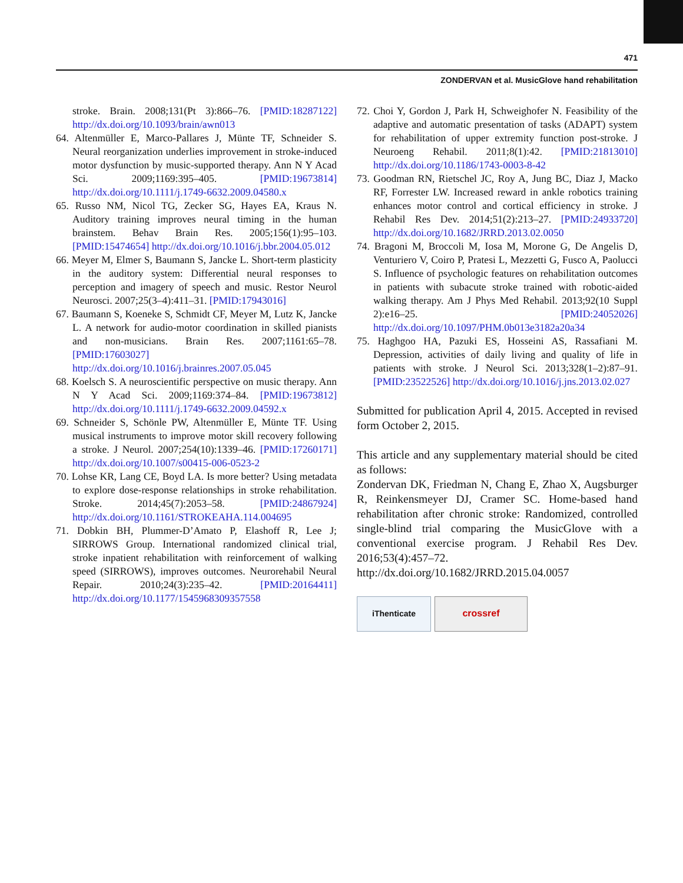471
ZONDERVAN et al. MusicGlove hand rehabilitation
stroke. Brain. 2008;131(Pt 3):866–76. [PMID:18287122] http://dx.doi.org/10.1093/brain/awn013
64. Altenmüller E, Marco-Pallares J, Münte TF, Schneider S. Neural reorganization underlies improvement in stroke-induced motor dysfunction by music-supported therapy. Ann N Y Acad Sci. 2009;1169:395–405. [PMID:19673814] http://dx.doi.org/10.1111/j.1749-6632.2009.04580.x
65. Russo NM, Nicol TG, Zecker SG, Hayes EA, Kraus N. Auditory training improves neural timing in the human brainstem. Behav Brain Res. 2005;156(1):95–103. [PMID:15474654] http://dx.doi.org/10.1016/j.bbr.2004.05.012
66. Meyer M, Elmer S, Baumann S, Jancke L. Short-term plasticity in the auditory system: Differential neural responses to perception and imagery of speech and music. Restor Neurol Neurosci. 2007;25(3–4):411–31. [PMID:17943016]
67. Baumann S, Koeneke S, Schmidt CF, Meyer M, Lutz K, Jancke L. A network for audio-motor coordination in skilled pianists and non-musicians. Brain Res. 2007;1161:65–78. [PMID:17603027] http://dx.doi.org/10.1016/j.brainres.2007.05.045
68. Koelsch S. A neuroscientific perspective on music therapy. Ann N Y Acad Sci. 2009;1169:374–84. [PMID:19673812] http://dx.doi.org/10.1111/j.1749-6632.2009.04592.x
69. Schneider S, Schönle PW, Altenmüller E, Münte TF. Using musical instruments to improve motor skill recovery following a stroke. J Neurol. 2007;254(10):1339–46. [PMID:17260171] http://dx.doi.org/10.1007/s00415-006-0523-2
70. Lohse KR, Lang CE, Boyd LA. Is more better? Using metadata to explore dose-response relationships in stroke rehabilitation. Stroke. 2014;45(7):2053–58. [PMID:24867924] http://dx.doi.org/10.1161/STROKEAHA.114.004695
71. Dobkin BH, Plummer-D’Amato P, Elashoff R, Lee J; SIRROWS Group. International randomized clinical trial, stroke inpatient rehabilitation with reinforcement of walking speed (SIRROWS), improves outcomes. Neurorehabil Neural Repair. 2010;24(3):235–42. [PMID:20164411] http://dx.doi.org/10.1177/1545968309357558
72. Choi Y, Gordon J, Park H, Schweighofer N. Feasibility of the adaptive and automatic presentation of tasks (ADAPT) system for rehabilitation of upper extremity function post-stroke. J Neuroeng Rehabil. 2011;8(1):42. [PMID:21813010] http://dx.doi.org/10.1186/1743-0003-8-42
73. Goodman RN, Rietschel JC, Roy A, Jung BC, Diaz J, Macko RF, Forrester LW. Increased reward in ankle robotics training enhances motor control and cortical efficiency in stroke. J Rehabil Res Dev. 2014;51(2):213–27. [PMID:24933720] http://dx.doi.org/10.1682/JRRD.2013.02.0050
74. Bragoni M, Broccoli M, Iosa M, Morone G, De Angelis D, Venturiero V, Coiro P, Pratesi L, Mezzetti G, Fusco A, Paolucci S. Influence of psychologic features on rehabilitation outcomes in patients with subacute stroke trained with robotic-aided walking therapy. Am J Phys Med Rehabil. 2013;92(10 Suppl 2):e16–25. [PMID:24052026] http://dx.doi.org/10.1097/PHM.0b013e3182a20a34
75. Haghgoo HA, Pazuki ES, Hosseini AS, Rassafiani M. Depression, activities of daily living and quality of life in patients with stroke. J Neurol Sci. 2013;328(1–2):87–91. [PMID:23522526] http://dx.doi.org/10.1016/j.jns.2013.02.027
Submitted for publication April 4, 2015. Accepted in revised form October 2, 2015.
This article and any supplementary material should be cited as follows:
Zondervan DK, Friedman N, Chang E, Zhao X, Augsburger R, Reinkensmeyer DJ, Cramer SC. Home-based hand rehabilitation after chronic stroke: Randomized, controlled single-blind trial comparing the MusicGlove with a conventional exercise program. J Rehabil Res Dev. 2016;53(4):457–72.
http://dx.doi.org/10.1682/JRRD.2015.04.0057
iThenticate crossref